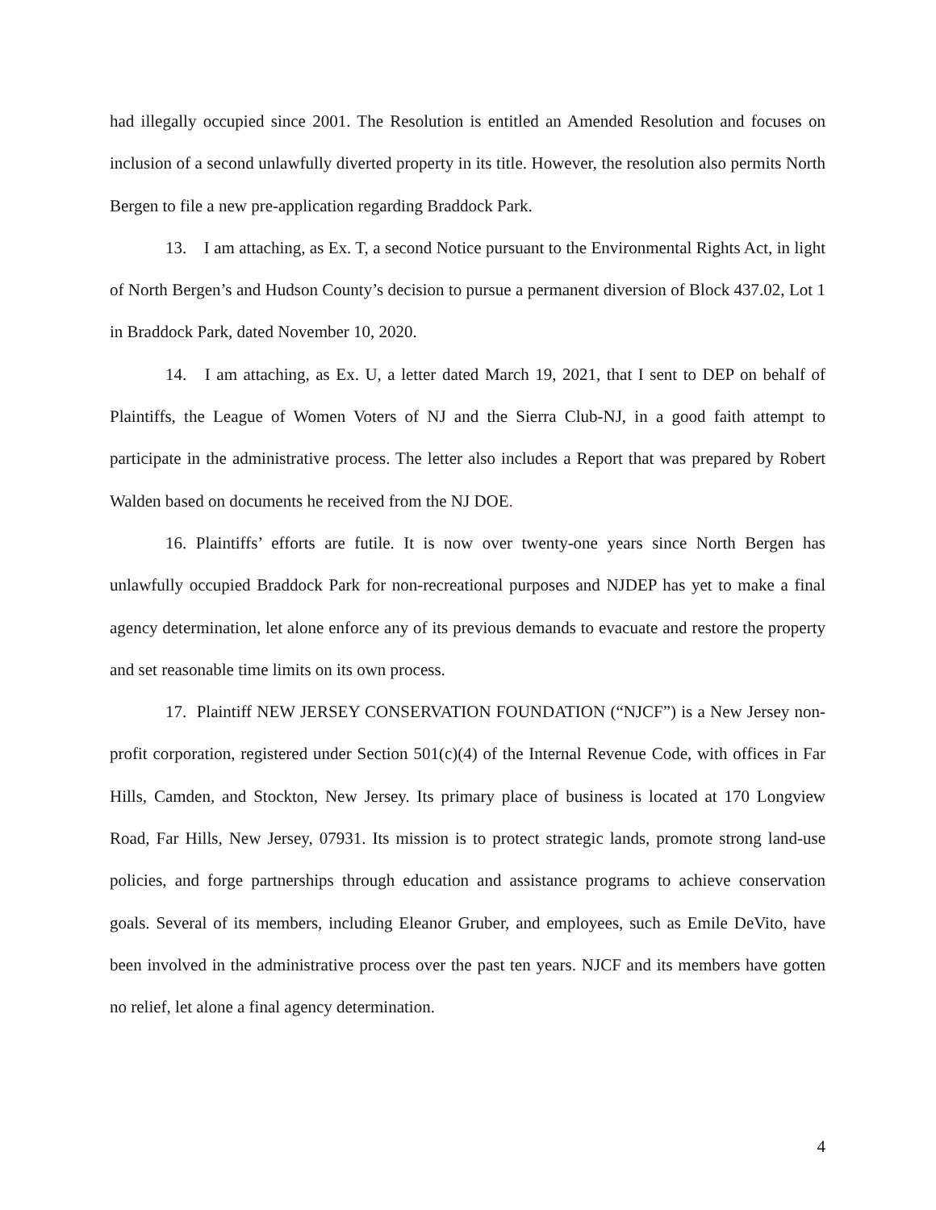had illegally occupied since 2001. The Resolution is entitled an Amended Resolution and focuses on inclusion of a second unlawfully diverted property in its title. However, the resolution also permits North Bergen to file a new pre-application regarding Braddock Park.
13. I am attaching, as Ex. T, a second Notice pursuant to the Environmental Rights Act, in light of North Bergen’s and Hudson County’s decision to pursue a permanent diversion of Block 437.02, Lot 1 in Braddock Park, dated November 10, 2020.
14. I am attaching, as Ex. U, a letter dated March 19, 2021, that I sent to DEP on behalf of Plaintiffs, the League of Women Voters of NJ and the Sierra Club-NJ, in a good faith attempt to participate in the administrative process. The letter also includes a Report that was prepared by Robert Walden based on documents he received from the NJ DOE.
16. Plaintiffs’ efforts are futile. It is now over twenty-one years since North Bergen has unlawfully occupied Braddock Park for non-recreational purposes and NJDEP has yet to make a final agency determination, let alone enforce any of its previous demands to evacuate and restore the property and set reasonable time limits on its own process.
17. Plaintiff NEW JERSEY CONSERVATION FOUNDATION (“NJCF”) is a New Jersey non-profit corporation, registered under Section 501(c)(4) of the Internal Revenue Code, with offices in Far Hills, Camden, and Stockton, New Jersey. Its primary place of business is located at 170 Longview Road, Far Hills, New Jersey, 07931. Its mission is to protect strategic lands, promote strong land-use policies, and forge partnerships through education and assistance programs to achieve conservation goals. Several of its members, including Eleanor Gruber, and employees, such as Emile DeVito, have been involved in the administrative process over the past ten years. NJCF and its members have gotten no relief, let alone a final agency determination.
4